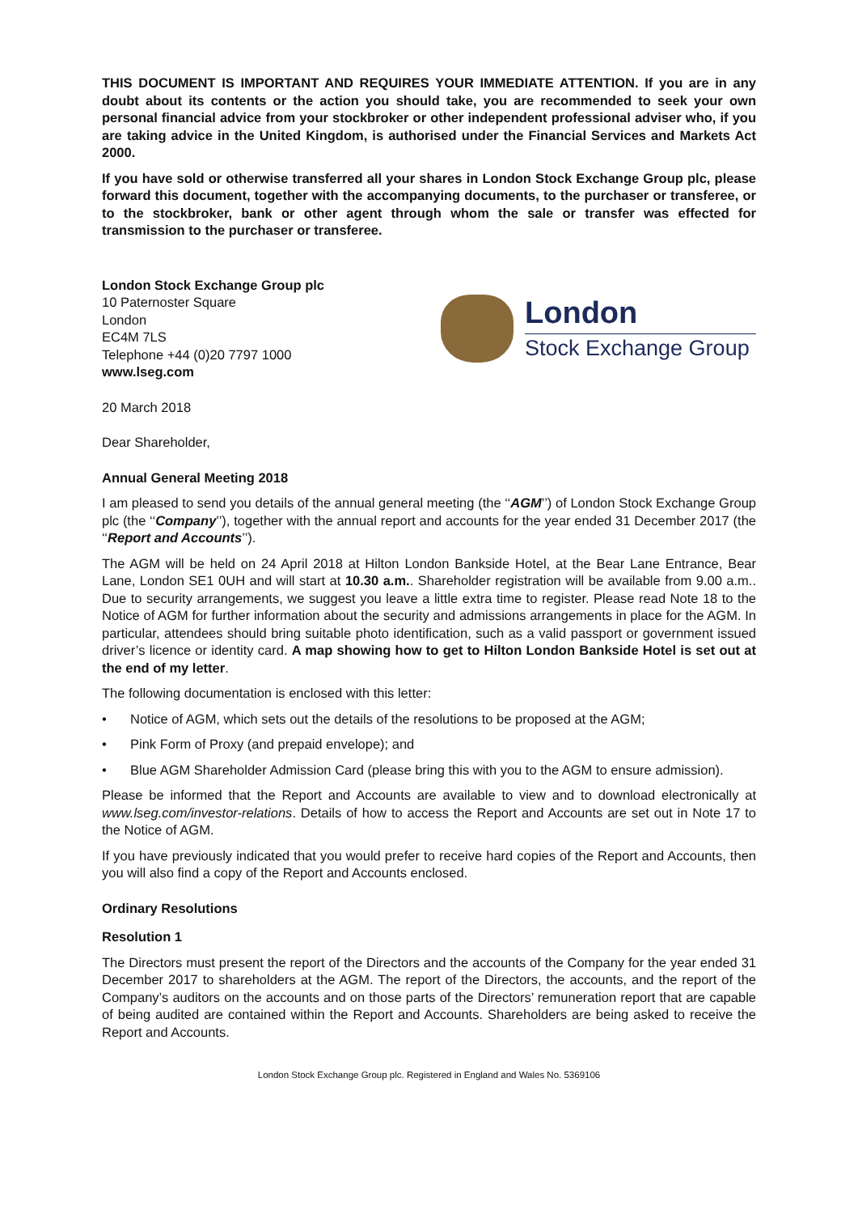THIS DOCUMENT IS IMPORTANT AND REQUIRES YOUR IMMEDIATE ATTENTION. If you are in any doubt about its contents or the action you should take, you are recommended to seek your own personal financial advice from your stockbroker or other independent professional adviser who, if you are taking advice in the United Kingdom, is authorised under the Financial Services and Markets Act 2000.
If you have sold or otherwise transferred all your shares in London Stock Exchange Group plc, please forward this document, together with the accompanying documents, to the purchaser or transferee, or to the stockbroker, bank or other agent through whom the sale or transfer was effected for transmission to the purchaser or transferee.
London Stock Exchange Group plc
10 Paternoster Square
London
EC4M 7LS
Telephone +44 (0)20 7797 1000
www.lseg.com
London
Stock Exchange Group
20 March 2018
Dear Shareholder,
Annual General Meeting 2018
I am pleased to send you details of the annual general meeting (the ‘‘AGM’’) of London Stock Exchange Group plc (the ‘‘Company’’), together with the annual report and accounts for the year ended 31 December 2017 (the ‘‘Report and Accounts’’).
The AGM will be held on 24 April 2018 at Hilton London Bankside Hotel, at the Bear Lane Entrance, Bear Lane, London SE1 0UH and will start at 10.30 a.m.. Shareholder registration will be available from 9.00 a.m.. Due to security arrangements, we suggest you leave a little extra time to register. Please read Note 18 to the Notice of AGM for further information about the security and admissions arrangements in place for the AGM. In particular, attendees should bring suitable photo identification, such as a valid passport or government issued driver’s licence or identity card. A map showing how to get to Hilton London Bankside Hotel is set out at the end of my letter.
The following documentation is enclosed with this letter:
• Notice of AGM, which sets out the details of the resolutions to be proposed at the AGM;
• Pink Form of Proxy (and prepaid envelope); and
• Blue AGM Shareholder Admission Card (please bring this with you to the AGM to ensure admission).
Please be informed that the Report and Accounts are available to view and to download electronically at www.lseg.com/investor-relations. Details of how to access the Report and Accounts are set out in Note 17 to the Notice of AGM.
If you have previously indicated that you would prefer to receive hard copies of the Report and Accounts, then you will also find a copy of the Report and Accounts enclosed.
Ordinary Resolutions
Resolution 1
The Directors must present the report of the Directors and the accounts of the Company for the year ended 31 December 2017 to shareholders at the AGM. The report of the Directors, the accounts, and the report of the Company’s auditors on the accounts and on those parts of the Directors’ remuneration report that are capable of being audited are contained within the Report and Accounts. Shareholders are being asked to receive the Report and Accounts.
London Stock Exchange Group plc. Registered in England and Wales No. 5369106